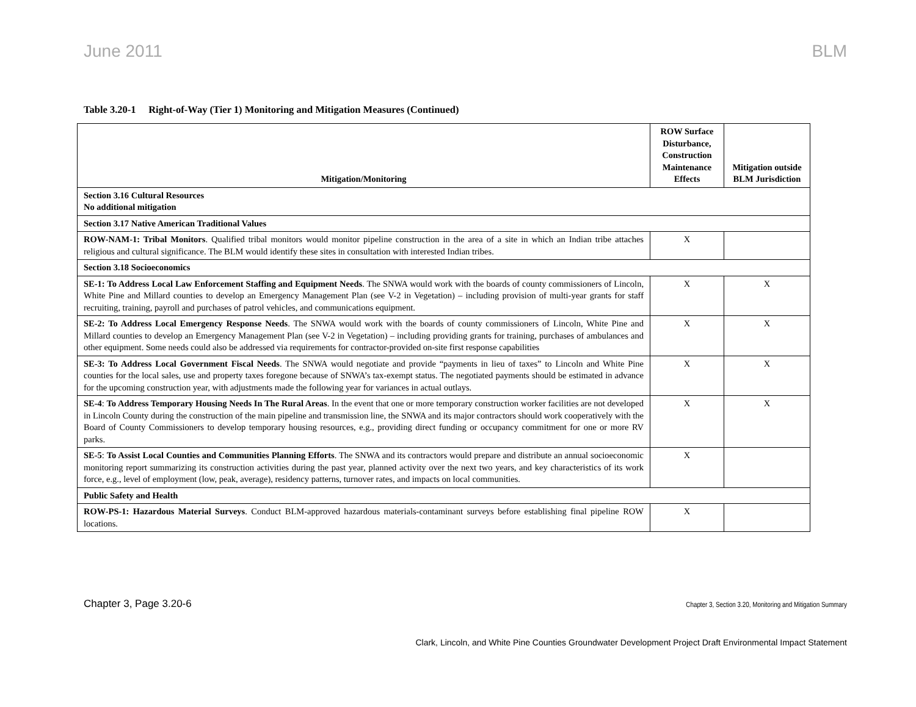June 2011 BLM
Table 3.20-1 Right-of-Way (Tier 1) Monitoring and Mitigation Measures (Continued)
| Mitigation/Monitoring | ROW Surface Disturbance, Construction Maintenance Effects | Mitigation outside BLM Jurisdiction |
| --- | --- | --- |
| Section 3.16 Cultural Resources No additional mitigation | | |
| Section 3.17 Native American Traditional Values | | |
| ROW-NAM-1: Tribal Monitors . Qualified tribal monitors would monitor pipeline construction in the area of a site in which an Indian tribe attaches religious and cultural significance. The BLM would identify these sites in consultation with interested Indian tribes. | X | |
| Section 3.18 Socioeconomics | | |
| SE-1: To Address Local Law Enforcement Staffing and Equipment Needs . The SNWA would work with the boards of county commissioners of Lincoln, White Pine and Millard counties to develop an Emergency Management Plan (see V-2 in Vegetation) – including provision of multi-year grants for staff recruiting, training, payroll and purchases of patrol vehicles, and communications equipment. | X | X |
| SE-2: To Address Local Emergency Response Needs . The SNWA would work with the boards of county commissioners of Lincoln, White Pine and Millard counties to develop an Emergency Management Plan (see V-2 in Vegetation) – including providing grants for training, purchases of ambulances and other equipment. Some needs could also be addressed via requirements for contractor-provided on-site first response capabilities | X | X |
| SE-3: To Address Local Government Fiscal Needs . The SNWA would negotiate and provide “payments in lieu of taxes” to Lincoln and White Pine counties for the local sales, use and property taxes foregone because of SNWA’s tax-exempt status. The negotiated payments should be estimated in advance for the upcoming construction year, with adjustments made the following year for variances in actual outlays. | X | X |
| SE-4 : To Address Temporary Housing Needs In The Rural Areas . In the event that one or more temporary construction worker facilities are not developed in Lincoln County during the construction of the main pipeline and transmission line, the SNWA and its major contractors should work cooperatively with the Board of County Commissioners to develop temporary housing resources, e.g., providing direct funding or occupancy commitment for one or more RV parks. | X | X |
| SE-5 : To Assist Local Counties and Communities Planning Efforts . The SNWA and its contractors would prepare and distribute an annual socioeconomic monitoring report summarizing its construction activities during the past year, planned activity over the next two years, and key characteristics of its work force, e.g., level of employment (low, peak, average), residency patterns, turnover rates, and impacts on local communities. | X | |
| Public Safety and Health | | |
| ROW-PS-1: Hazardous Material Surveys . Conduct BLM-approved hazardous materials-contaminant surveys before establishing final pipeline ROW locations. | X | |
Chapter 3, Page 3.20-6 Chapter 3, Section 3.20, Monitoring and Mitigation Summary
Clark, Lincoln, and White Pine Counties Groundwater Development Project Draft Environmental Impact Statement